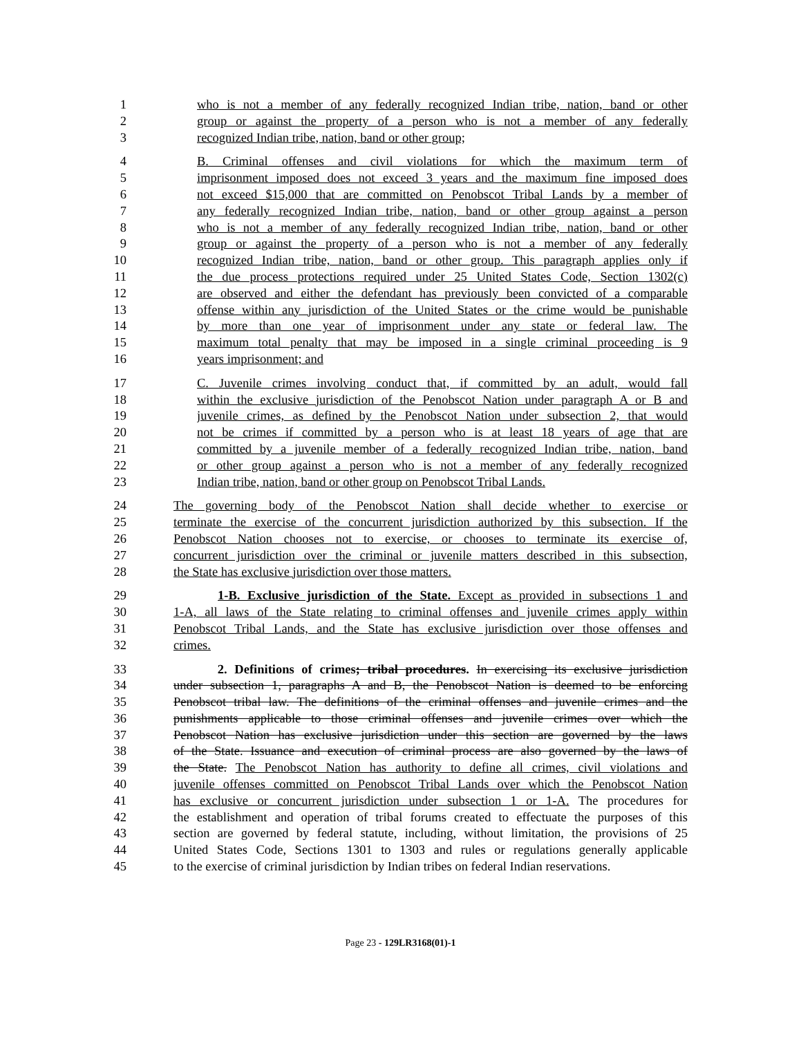1 who is not a member of any federally recognized Indian tribe, nation, band or other
2 group or against the property of a person who is not a member of any federally
3 recognized Indian tribe, nation, band or other group;
4 B. Criminal offenses and civil violations for which the maximum term of
5 imprisonment imposed does not exceed 3 years and the maximum fine imposed does
6 not exceed $15,000 that are committed on Penobscot Tribal Lands by a member of
7 any federally recognized Indian tribe, nation, band or other group against a person
8 who is not a member of any federally recognized Indian tribe, nation, band or other
9 group or against the property of a person who is not a member of any federally
10 recognized Indian tribe, nation, band or other group. This paragraph applies only if
11 the due process protections required under 25 United States Code, Section 1302(c)
12 are observed and either the defendant has previously been convicted of a comparable
13 offense within any jurisdiction of the United States or the crime would be punishable
14 by more than one year of imprisonment under any state or federal law. The
15 maximum total penalty that may be imposed in a single criminal proceeding is 9
16 years imprisonment; and
17 C. Juvenile crimes involving conduct that, if committed by an adult, would fall
18 within the exclusive jurisdiction of the Penobscot Nation under paragraph A or B and
19 juvenile crimes, as defined by the Penobscot Nation under subsection 2, that would
20 not be crimes if committed by a person who is at least 18 years of age that are
21 committed by a juvenile member of a federally recognized Indian tribe, nation, band
22 or other group against a person who is not a member of any federally recognized
23 Indian tribe, nation, band or other group on Penobscot Tribal Lands.
24 The governing body of the Penobscot Nation shall decide whether to exercise or
25 terminate the exercise of the concurrent jurisdiction authorized by this subsection. If the
26 Penobscot Nation chooses not to exercise, or chooses to terminate its exercise of,
27 concurrent jurisdiction over the criminal or juvenile matters described in this subsection,
28 the State has exclusive jurisdiction over those matters.
29 1-B. Exclusive jurisdiction of the State. Except as provided in subsections 1 and
30 1-A, all laws of the State relating to criminal offenses and juvenile crimes apply within
31 Penobscot Tribal Lands, and the State has exclusive jurisdiction over those offenses and
32 crimes.
33 2. Definitions of crimes; tribal procedures. In exercising its exclusive jurisdiction
34 under subsection 1, paragraphs A and B, the Penobscot Nation is deemed to be enforcing
35 Penobscot tribal law. The definitions of the criminal offenses and juvenile crimes and the
36 punishments applicable to those criminal offenses and juvenile crimes over which the
37 Penobscot Nation has exclusive jurisdiction under this section are governed by the laws
38 of the State. Issuance and execution of criminal process are also governed by the laws of
39 the State. The Penobscot Nation has authority to define all crimes, civil violations and
40 juvenile offenses committed on Penobscot Tribal Lands over which the Penobscot Nation
41 has exclusive or concurrent jurisdiction under subsection 1 or 1-A. The procedures for
42 the establishment and operation of tribal forums created to effectuate the purposes of this
43 section are governed by federal statute, including, without limitation, the provisions of 25
44 United States Code, Sections 1301 to 1303 and rules or regulations generally applicable
45 to the exercise of criminal jurisdiction by Indian tribes on federal Indian reservations.
Page 23 - 129LR3168(01)-1